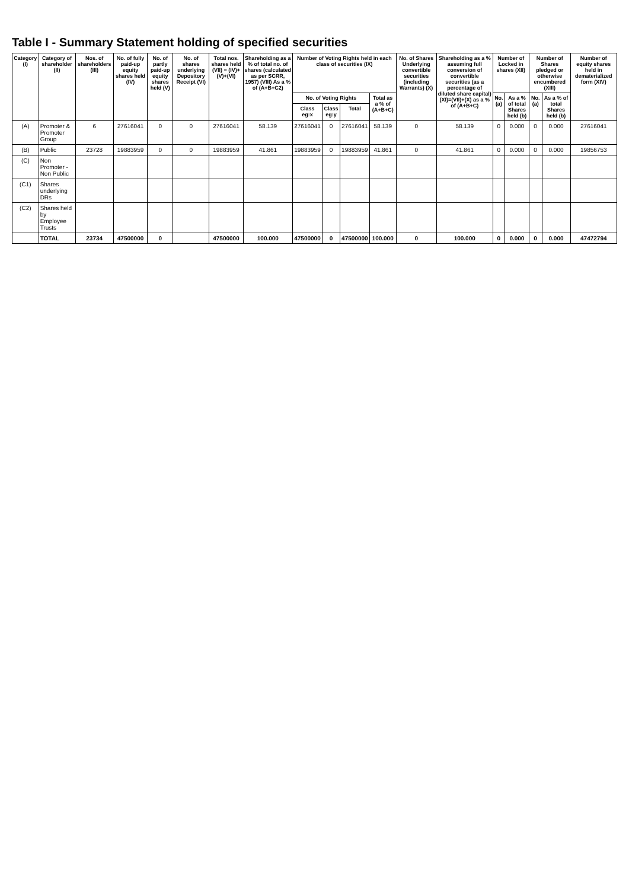Table I - Summary Statement holding of specified securities
| Category (I) | Category of shareholder (II) | Nos. of shareholders (III) | No. of fully paid-up equity shares held (IV) | No. of partly paid-up equity shares held (V) | No. of shares underlying Depository Receipt (VI) | Total nos. shares held (VII) = (IV)+(V)+(VI) | Shareholding as a % of total no. of shares (calculated as per SCRR, 1957) (VIII) As a % of (A+B+C2) | Number of Voting Rights held in each class of securities (IX) | | | | No. of Shares Underlying convertible securities (including Warrants) (X) | Shareholding as a % assuming full conversion of convertible securities (as a percentage of diluted share capital) (XI)=(VII)+(X) as a % of (A+B+C) | Number of Locked in shares (XII) | | Number of Shares pledged or otherwise encumbered (XIII) | | Number of equity shares held in dematerialized form (XIV) |
| --- | --- | --- | --- | --- | --- | --- | --- | --- | --- | --- | --- | --- | --- | --- | --- | --- | --- | --- |
| | | | | | | | | No. of Voting Rights | | | Total as a % of (A+B+C) | | | No. (a) | As a % of total Shares held (b) | No. (a) | As a % of total Shares held (b) | |
| | | | | | | | | Class eg:x | Class eg:y | Total | | | | | | | | |
| (A) | Promoter & Promoter Group | 6 | 27616041 | 0 | 0 | 27616041 | 58.139 | 27616041 | 0 | 27616041 | 58.139 | 0 | 58.139 | 0 | 0.000 | 0 | 0.000 | 27616041 |
| (B) | Public | 23728 | 19883959 | 0 | 0 | 19883959 | 41.861 | 19883959 | 0 | 19883959 | 41.861 | 0 | 41.861 | 0 | 0.000 | 0 | 0.000 | 19856753 |
| (C) | Non Promoter - Non Public | | | | | | | | | | | | | | | | | |
| (C1) | Shares underlying DRs | | | | | | | | | | | | | | | | | |
| (C2) | Shares held by Employee Trusts | | | | | | | | | | | | | | | | | |
| | TOTAL | 23734 | 47500000 | 0 | | 47500000 | 100.000 | 47500000 | 0 | 47500000 | 100.000 | 0 | 100.000 | 0 | 0.000 | 0 | 0.000 | 47472794 |